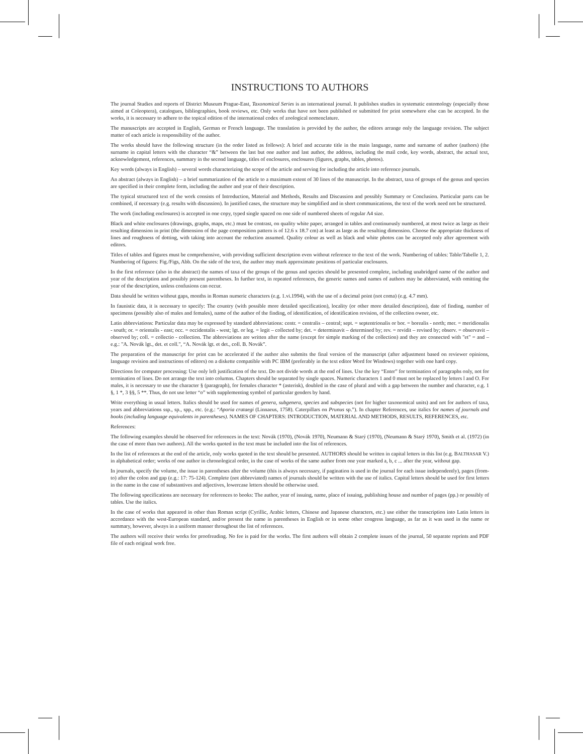INSTRUCTIONS TO AUTHORS
The journal Studies and reports of District Museum Prague-East, Taxonomical Series is an international journal. It publishes studies in systematic entomology (especially those aimed at Coleoptera), catalogues, bibliographies, book reviews, etc. Only works that have not been published or submitted for print somewhere else can be accepted. In the works, it is necessary to adhere to the topical edition of the international codex of zoological nomenclature.
The manuscripts are accepted in English, German or French language. The translation is provided by the author, the editors arrange only the language revision. The subject matter of each article is responsibility of the author.
The works should have the following structure (in the order listed as follows): A brief and accurate title in the main language, name and surname of author (authors) (the surname in capital letters with the character “&” between the last but one author and last author, the address, including the mail code, key words, abstract, the actual text, acknowledgement, references, summary in the second language, titles of enclosures, enclosures (figures, graphs, tables, photos).
Key words (always in English) – several words characterizing the scope of the article and serving for including the article into reference journals.
An abstract (always in English) – a brief summarization of the article to a maximum extent of 30 lines of the manuscript. In the abstract, taxa of groups of the genus and species are specified in their complete form, including the author and year of their description.
The typical structured text of the work consists of Introduction, Material and Methods, Results and Discussion and possibly Summary or Conclusion. Particular parts can be combined, if necessary (e.g. results with discussion). In justified cases, the structure may be simplified and in short communications, the text of the work need not be structured.
The work (including enclosures) is accepted in one copy, typed single spaced on one side of numbered sheets of regular A4 size.
Black and white enclosures (drawings, graphs, maps, etc.) must be contrast, on quality white paper, arranged in tables and continuously numbered, at most twice as large as their resulting dimension in print (the dimension of the page composition pattern is of 12.6 x 18.7 cm) at least as large as the resulting dimension. Choose the appropriate thickness of lines and roughness of dotting, with taking into account the reduction assumed. Quality colour as well as black and white photos can be accepted only after agreement with editors.
Titles of tables and figures must be comprehensive, with providing sufficient description even without reference to the text of the work. Numbering of tables: Table/Tabelle 1, 2. Numbering of figures: Fig./Figs, Abb. On the side of the text, the author may mark approximate positions of particular enclosures.
In the first reference (also in the abstract) the names of taxa of the groups of the genus and species should be presented complete, including unabridged name of the author and year of the description and possibly present parentheses. In further text, in repeated references, the generic names and names of authors may be abbreviated, with omitting the year of the description, unless confusions can occur.
Data should be written without gaps, months in Roman numeric characters (e.g. 1.vi.1994), with the use of a decimal point (not coma) (e.g. 4.7 mm).
In faunistic data, it is necessary to specify: The country (with possible more detailed specification), locality (or other more detailed description), date of finding, number of specimens (possibly also of males and females), name of the author of the finding, of identification, of identification revision, of the collection owner, etc.
Latin abbreviations: Particular data may be expressed by standard abbreviations: centr. = centralis – central; sept. = septentrionalis or bor. = borealis - north; mer. = meridionalis - south; or. = orientalis - east; occ. = occidentalis - west; lgt. or leg. = legit – collected by; det. = determinavit – determined by; rev. = revidit – revised by; observ. = observavit – observed by; coll. = collectio - collection. The abbreviations are written after the name (except for simple marking of the collection) and they are connected with "et" = and – e.g.: "A. Novák lgt., det. et coll.", “A. Novák lgt. et det., coll. B. Novák”.
The preparation of the manuscript for print can be accelerated if the author also submits the final version of the manuscript (after adjustment based on reviewer opinions, language revision and instructions of editors) on a diskette compatible with PC IBM (preferably in the text editor Word for Windows) together with one hard copy.
Directions for computer processing: Use only left justification of the text. Do not divide words at the end of lines. Use the key “Enter” for termination of paragraphs only, not for termination of lines. Do not arrange the text into columns. Chapters should be separated by single spaces. Numeric characters 1 and 0 must not be replaced by letters l and O. For males, it is necessary to use the character § (paragraph), for females character * (asterisk), doubled in the case of plural and with a gap between the number and character, e.g. 1 §, 1 *, 3 §§, 5 **. Thus, do not use letter “o” with supplementing symbol of particular genders by hand.
Write everything in usual letters. Italics should be used for names of genera, subgenera, species and subspecies (not for higher taxonomical units) and not for authors of taxa, years and abbreviations ssp., sp., spp., etc. (e.g.: “Aporia crataegi (Linnaeus, 1758). Caterpillars on Prunus sp.”). In chapter References, use italics for names of journals and books (including language equivalents in parentheses). NAMES OF CHAPTERS: INTRODUCTION, MATERIAL AND METHODS, RESULTS, REFERENCES, etc.
References:
The following examples should be observed for references in the text: Novák (1970), (Novák 1970), Neumann & Starý (1970), (Neumann & Starý 1970), Smith et al. (1972) (in the case of more than two authors). All the works quoted in the text must be included into the list of references.
In the list of references at the end of the article, only works quoted in the text should be presented. AUTHORS should be written in capital letters in this list (e.g. BALTHASAR V.) in alphabetical order; works of one author in chronological order, in the case of works of the same author from one year marked a, b, c ... after the year, without gap.
In journals, specify the volume, the issue in parentheses after the volume (this is always necessary, if pagination is used in the journal for each issue independently), pages (from-to) after the colon and gap (e.g.: 17: 75-124). Complete (not abbreviated) names of journals should be written with the use of italics. Capital letters should be used for first letters in the name in the case of substantives and adjectives, lowercase letters should be otherwise used.
The following specifications are necessary for references to books: The author, year of issuing, name, place of issuing, publishing house and number of pages (pp.) or possibly of tables. Use the italics.
In the case of works that appeared in other than Roman script (Cyrillic, Arabic letters, Chinese and Japanese characters, etc.) use either the transcription into Latin letters in accordance with the west-European standard, and/or present the name in parentheses in English or in some other congress language, as far as it was used in the name or summary, however, always in a uniform manner throughout the list of references.
The authors will receive their works for proofreading. No fee is paid for the works. The first authors will obtain 2 complete issues of the journal, 50 separate reprints and PDF file of each original work free.